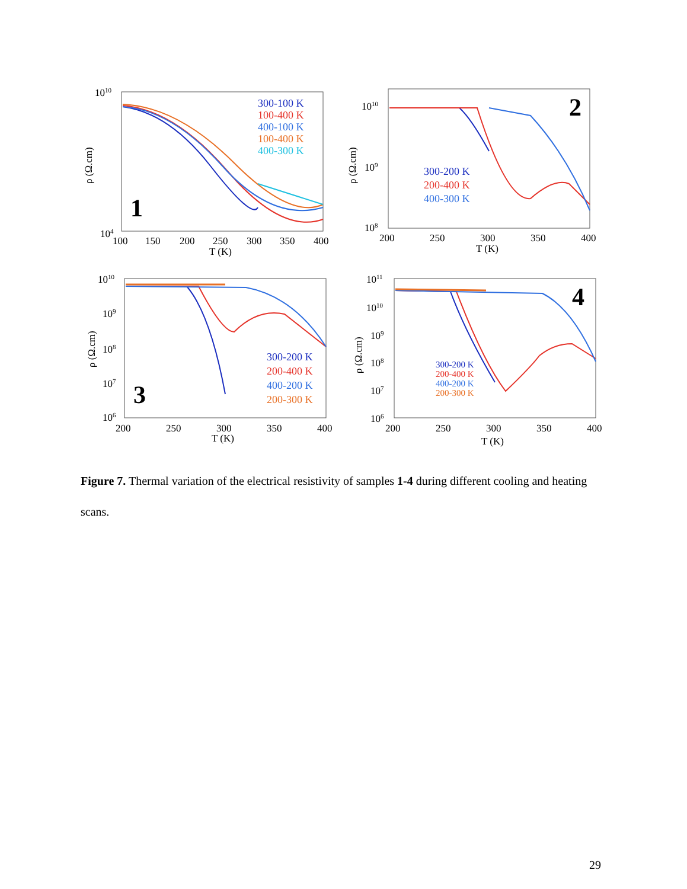1010
104
ρ (Ω.cm)
100
150
200
250
300
350
400
T (K)
1
300-100 K
100-400 K
400-100 K
100-400 K
400-300 K
1010
109
108
ρ (Ω.cm)
200
250
300
350
400
T (K)
2
300-200 K
200-400 K
400-300 K
1010
109
108
107
106
ρ (Ω.cm)
200
250
300
350
400
T (K)
3
300-200 K
200-400 K
400-200 K
200-300 K
1011
1010
109
108
107
106
ρ (Ω.cm)
200
250
300
350
400
T (K)
4
300-200 K
200-400 K
400-200 K
200-300 K
Figure 7. Thermal variation of the electrical resistivity of samples 1-4 during different cooling and heating scans.
29